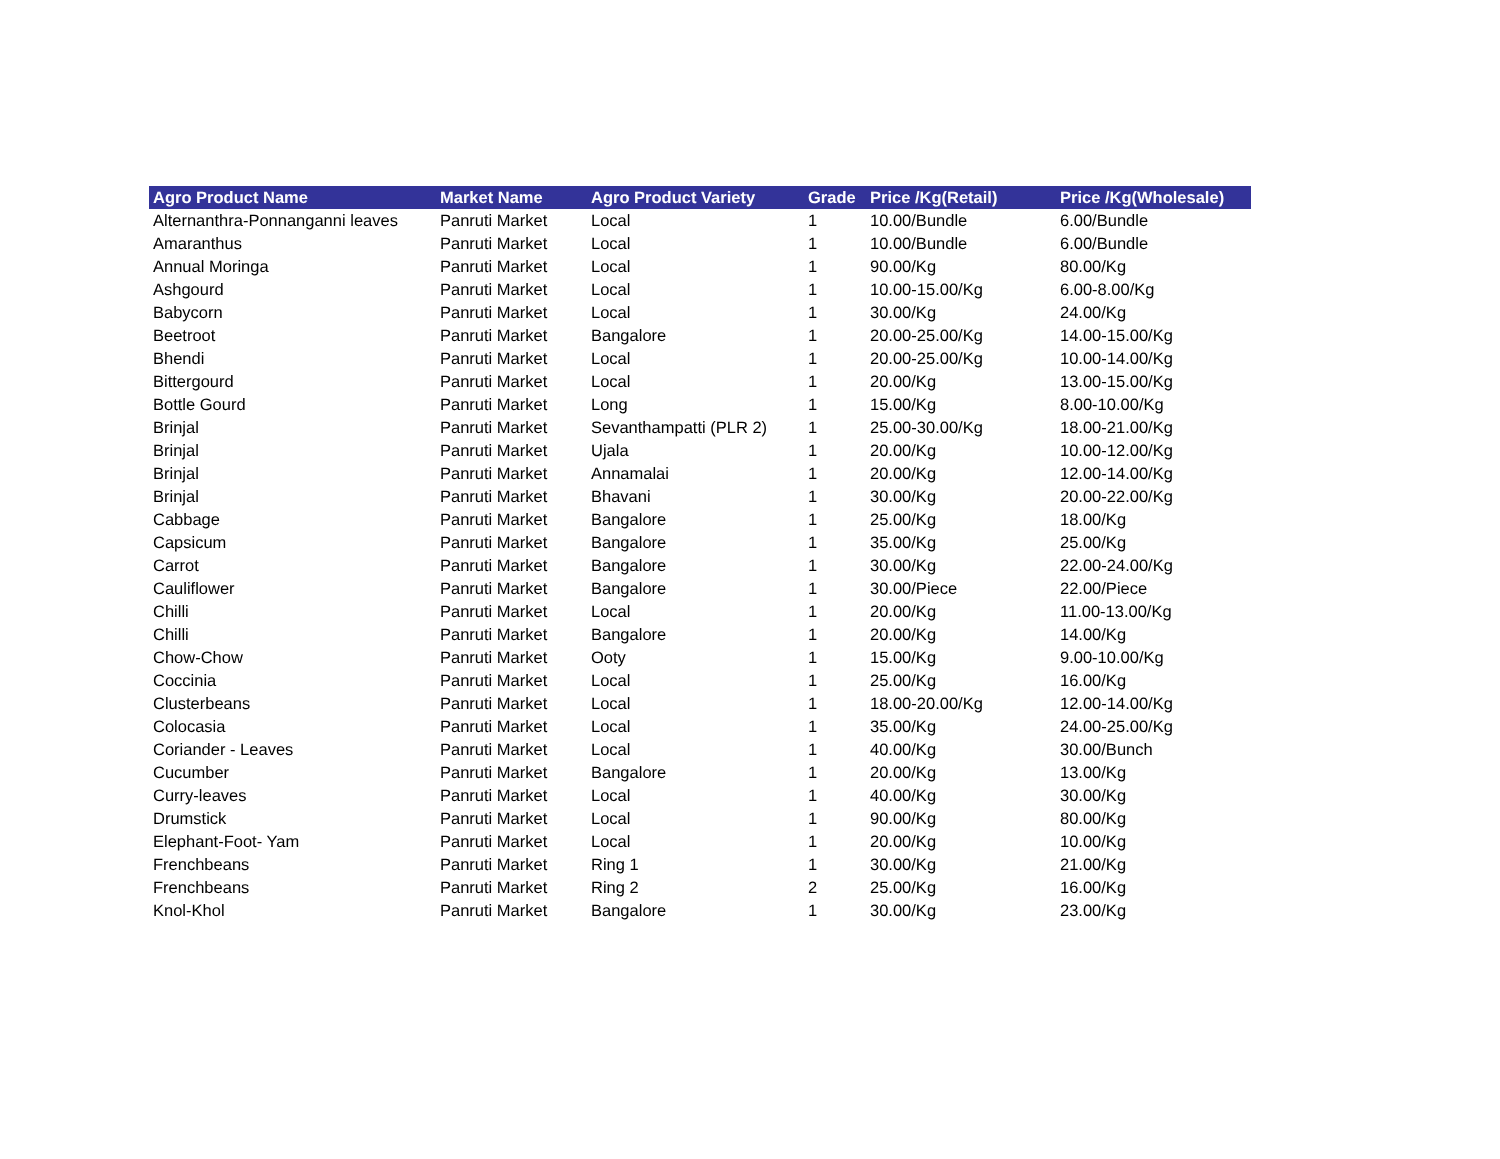| Agro Product Name | Market Name | Agro Product Variety | Grade | Price /Kg(Retail) | Price /Kg(Wholesale) |
| --- | --- | --- | --- | --- | --- |
| Alternanthra-Ponnanganni leaves | Panruti Market | Local | 1 | 10.00/Bundle | 6.00/Bundle |
| Amaranthus | Panruti Market | Local | 1 | 10.00/Bundle | 6.00/Bundle |
| Annual Moringa | Panruti Market | Local | 1 | 90.00/Kg | 80.00/Kg |
| Ashgourd | Panruti Market | Local | 1 | 10.00-15.00/Kg | 6.00-8.00/Kg |
| Babycorn | Panruti Market | Local | 1 | 30.00/Kg | 24.00/Kg |
| Beetroot | Panruti Market | Bangalore | 1 | 20.00-25.00/Kg | 14.00-15.00/Kg |
| Bhendi | Panruti Market | Local | 1 | 20.00-25.00/Kg | 10.00-14.00/Kg |
| Bittergourd | Panruti Market | Local | 1 | 20.00/Kg | 13.00-15.00/Kg |
| Bottle Gourd | Panruti Market | Long | 1 | 15.00/Kg | 8.00-10.00/Kg |
| Brinjal | Panruti Market | Sevanthampatti (PLR 2) | 1 | 25.00-30.00/Kg | 18.00-21.00/Kg |
| Brinjal | Panruti Market | Ujala | 1 | 20.00/Kg | 10.00-12.00/Kg |
| Brinjal | Panruti Market | Annamalai | 1 | 20.00/Kg | 12.00-14.00/Kg |
| Brinjal | Panruti Market | Bhavani | 1 | 30.00/Kg | 20.00-22.00/Kg |
| Cabbage | Panruti Market | Bangalore | 1 | 25.00/Kg | 18.00/Kg |
| Capsicum | Panruti Market | Bangalore | 1 | 35.00/Kg | 25.00/Kg |
| Carrot | Panruti Market | Bangalore | 1 | 30.00/Kg | 22.00-24.00/Kg |
| Cauliflower | Panruti Market | Bangalore | 1 | 30.00/Piece | 22.00/Piece |
| Chilli | Panruti Market | Local | 1 | 20.00/Kg | 11.00-13.00/Kg |
| Chilli | Panruti Market | Bangalore | 1 | 20.00/Kg | 14.00/Kg |
| Chow-Chow | Panruti Market | Ooty | 1 | 15.00/Kg | 9.00-10.00/Kg |
| Coccinia | Panruti Market | Local | 1 | 25.00/Kg | 16.00/Kg |
| Clusterbeans | Panruti Market | Local | 1 | 18.00-20.00/Kg | 12.00-14.00/Kg |
| Colocasia | Panruti Market | Local | 1 | 35.00/Kg | 24.00-25.00/Kg |
| Coriander - Leaves | Panruti Market | Local | 1 | 40.00/Kg | 30.00/Bunch |
| Cucumber | Panruti Market | Bangalore | 1 | 20.00/Kg | 13.00/Kg |
| Curry-leaves | Panruti Market | Local | 1 | 40.00/Kg | 30.00/Kg |
| Drumstick | Panruti Market | Local | 1 | 90.00/Kg | 80.00/Kg |
| Elephant-Foot- Yam | Panruti Market | Local | 1 | 20.00/Kg | 10.00/Kg |
| Frenchbeans | Panruti Market | Ring 1 | 1 | 30.00/Kg | 21.00/Kg |
| Frenchbeans | Panruti Market | Ring 2 | 2 | 25.00/Kg | 16.00/Kg |
| Knol-Khol | Panruti Market | Bangalore | 1 | 30.00/Kg | 23.00/Kg |